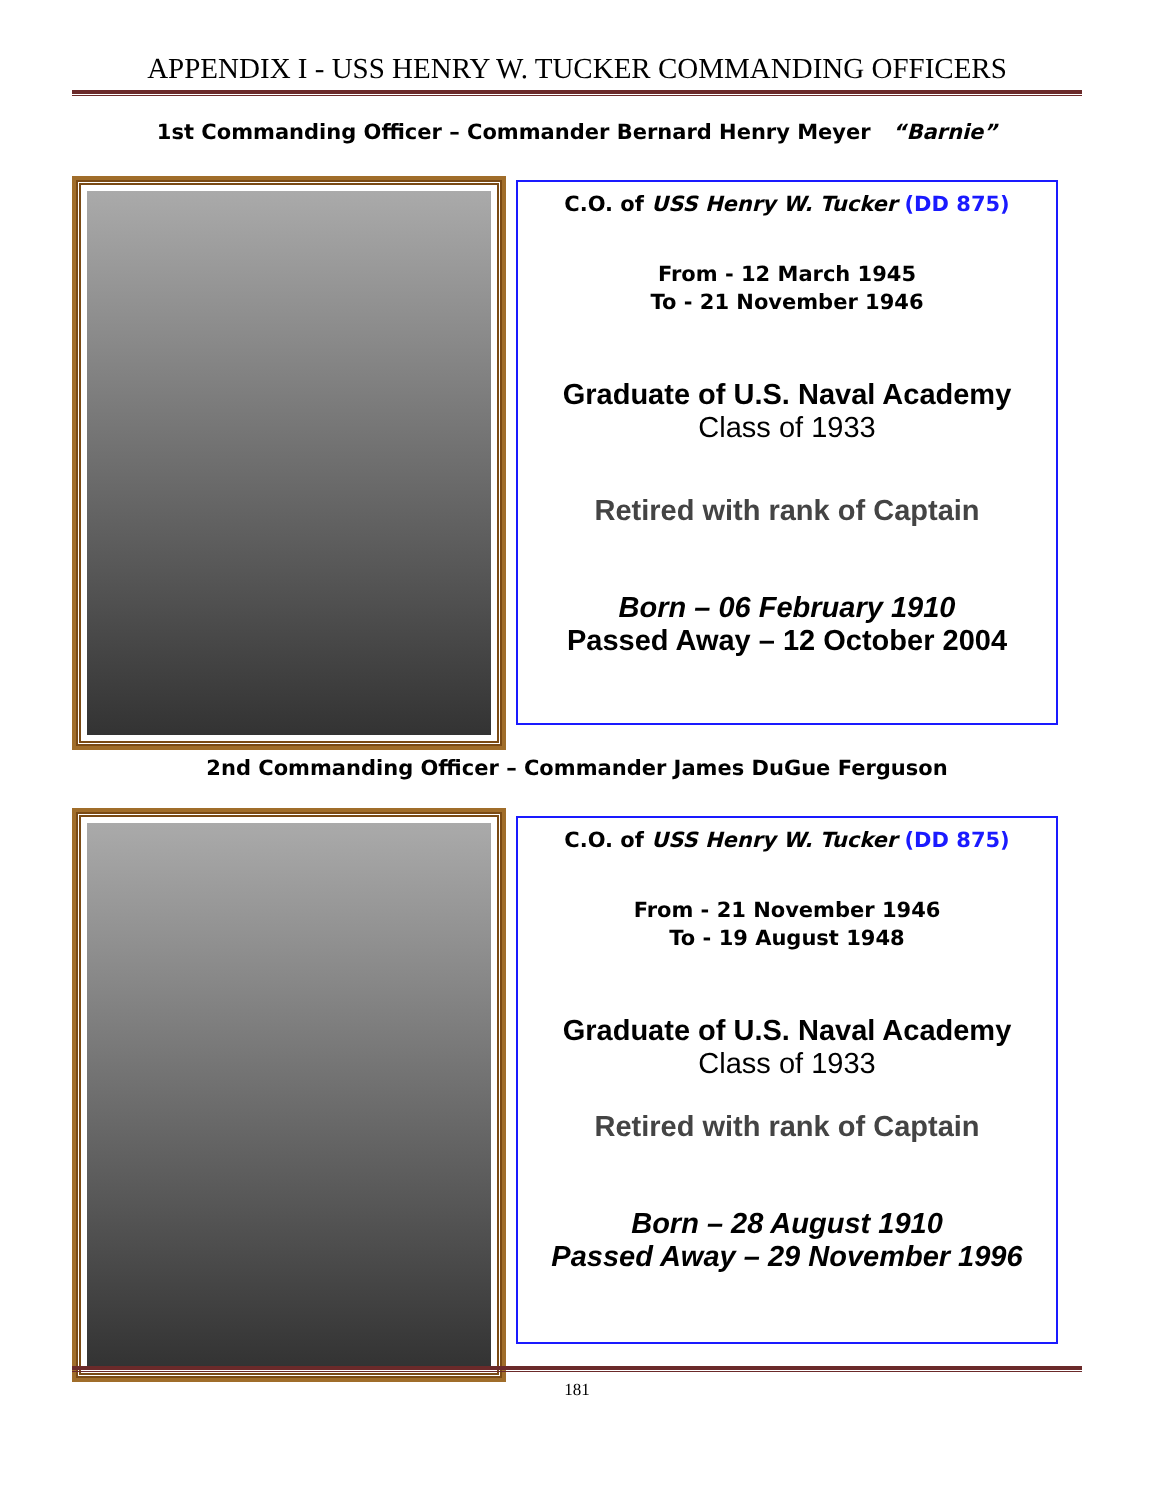APPENDIX I - USS HENRY W. TUCKER COMMANDING OFFICERS
1st Commanding Officer – Commander Bernard Henry Meyer “Barnie”
C.O. of USS Henry W. Tucker (DD 875)
From - 12 March 1945
To - 21 November 1946
Graduate of U.S. Naval Academy
Class of 1933
Retired with rank of Captain
Born – 06 February 1910
Passed Away – 12 October 2004
2nd Commanding Officer – Commander James DuGue Ferguson
C.O. of USS Henry W. Tucker (DD 875)
From - 21 November 1946
To - 19 August 1948
Graduate of U.S. Naval Academy
Class of 1933
Retired with rank of Captain
Born – 28 August 1910
Passed Away – 29 November 1996
181